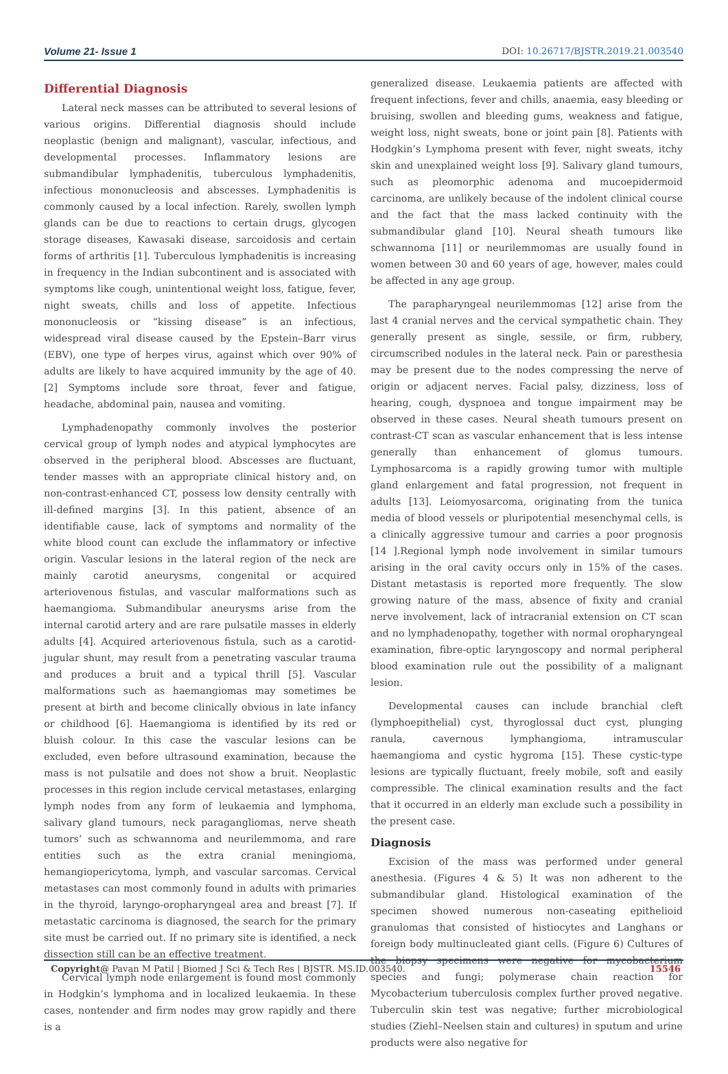Volume 21- Issue 1 DOI: 10.26717/BJSTR.2019.21.003540
Differential Diagnosis
Lateral neck masses can be attributed to several lesions of various origins. Differential diagnosis should include neoplastic (benign and malignant), vascular, infectious, and developmental processes. Inflammatory lesions are submandibular lymphadenitis, tuberculous lymphadenitis, infectious mononucleosis and abscesses. Lymphadenitis is commonly caused by a local infection. Rarely, swollen lymph glands can be due to reactions to certain drugs, glycogen storage diseases, Kawasaki disease, sarcoidosis and certain forms of arthritis [1]. Tuberculous lymphadenitis is increasing in frequency in the Indian subcontinent and is associated with symptoms like cough, unintentional weight loss, fatigue, fever, night sweats, chills and loss of appetite. Infectious mononucleosis or “kissing disease” is an infectious, widespread viral disease caused by the Epstein–Barr virus (EBV), one type of herpes virus, against which over 90% of adults are likely to have acquired immunity by the age of 40. [2] Symptoms include sore throat, fever and fatigue, headache, abdominal pain, nausea and vomiting.
Lymphadenopathy commonly involves the posterior cervical group of lymph nodes and atypical lymphocytes are observed in the peripheral blood. Abscesses are fluctuant, tender masses with an appropriate clinical history and, on non-contrast-enhanced CT, possess low density centrally with ill-defined margins [3]. In this patient, absence of an identifiable cause, lack of symptoms and normality of the white blood count can exclude the inflammatory or infective origin. Vascular lesions in the lateral region of the neck are mainly carotid aneurysms, congenital or acquired arteriovenous fistulas, and vascular malformations such as haemangioma. Submandibular aneurysms arise from the internal carotid artery and are rare pulsatile masses in elderly adults [4]. Acquired arteriovenous fistula, such as a carotid-jugular shunt, may result from a penetrating vascular trauma and produces a bruit and a typical thrill [5]. Vascular malformations such as haemangiomas may sometimes be present at birth and become clinically obvious in late infancy or childhood [6]. Haemangioma is identified by its red or bluish colour. In this case the vascular lesions can be excluded, even before ultrasound examination, because the mass is not pulsatile and does not show a bruit. Neoplastic processes in this region include cervical metastases, enlarging lymph nodes from any form of leukaemia and lymphoma, salivary gland tumours, neck paragangliomas, nerve sheath tumors’ such as schwannoma and neurilemmoma, and rare entities such as the extra cranial meningioma, hemangiopericytoma, lymph, and vascular sarcomas. Cervical metastases can most commonly found in adults with primaries in the thyroid, laryngo-oropharyngeal area and breast [7]. If metastatic carcinoma is diagnosed, the search for the primary site must be carried out. If no primary site is identified, a neck dissection still can be an effective treatment.
Cervical lymph node enlargement is found most commonly in Hodgkin’s lymphoma and in localized leukaemia. In these cases, nontender and firm nodes may grow rapidly and there is a
generalized disease. Leukaemia patients are affected with frequent infections, fever and chills, anaemia, easy bleeding or bruising, swollen and bleeding gums, weakness and fatigue, weight loss, night sweats, bone or joint pain [8]. Patients with Hodgkin’s Lymphoma present with fever, night sweats, itchy skin and unexplained weight loss [9]. Salivary gland tumours, such as pleomorphic adenoma and mucoepidermoid carcinoma, are unlikely because of the indolent clinical course and the fact that the mass lacked continuity with the submandibular gland [10]. Neural sheath tumours like schwannoma [11] or neurilemmomas are usually found in women between 30 and 60 years of age, however, males could be affected in any age group.
The parapharyngeal neurilemmomas [12] arise from the last 4 cranial nerves and the cervical sympathetic chain. They generally present as single, sessile, or firm, rubbery, circumscribed nodules in the lateral neck. Pain or paresthesia may be present due to the nodes compressing the nerve of origin or adjacent nerves. Facial palsy, dizziness, loss of hearing, cough, dyspnoea and tongue impairment may be observed in these cases. Neural sheath tumours present on contrast-CT scan as vascular enhancement that is less intense generally than enhancement of glomus tumours. Lymphosarcoma is a rapidly growing tumor with multiple gland enlargement and fatal progression, not frequent in adults [13]. Leiomyosarcoma, originating from the tunica media of blood vessels or pluripotential mesenchymal cells, is a clinically aggressive tumour and carries a poor prognosis [14 ].Regional lymph node involvement in similar tumours arising in the oral cavity occurs only in 15% of the cases. Distant metastasis is reported more frequently. The slow growing nature of the mass, absence of fixity and cranial nerve involvement, lack of intracranial extension on CT scan and no lymphadenopathy, together with normal oropharyngeal examination, fibre-optic laryngoscopy and normal peripheral blood examination rule out the possibility of a malignant lesion.
Developmental causes can include branchial cleft (lymphoepithelial) cyst, thyroglossal duct cyst, plunging ranula, cavernous lymphangioma, intramuscular haemangioma and cystic hygroma [15]. These cystic-type lesions are typically fluctuant, freely mobile, soft and easily compressible. The clinical examination results and the fact that it occurred in an elderly man exclude such a possibility in the present case.
Diagnosis
Excision of the mass was performed under general anesthesia. (Figures 4 & 5) It was non adherent to the submandibular gland. Histological examination of the specimen showed numerous non-caseating epithelioid granulomas that consisted of histiocytes and Langhans or foreign body multinucleated giant cells. (Figure 6) Cultures of the biopsy specimens were negative for mycobacterium species and fungi; polymerase chain reaction for Mycobacterium tuberculosis complex further proved negative. Tuberculin skin test was negative; further microbiological studies (Ziehl–Neelsen stain and cultures) in sputum and urine products were also negative for
Copyright@ Pavan M Patil | Biomed J Sci & Tech Res | BJSTR. MS.ID.003540. 15546